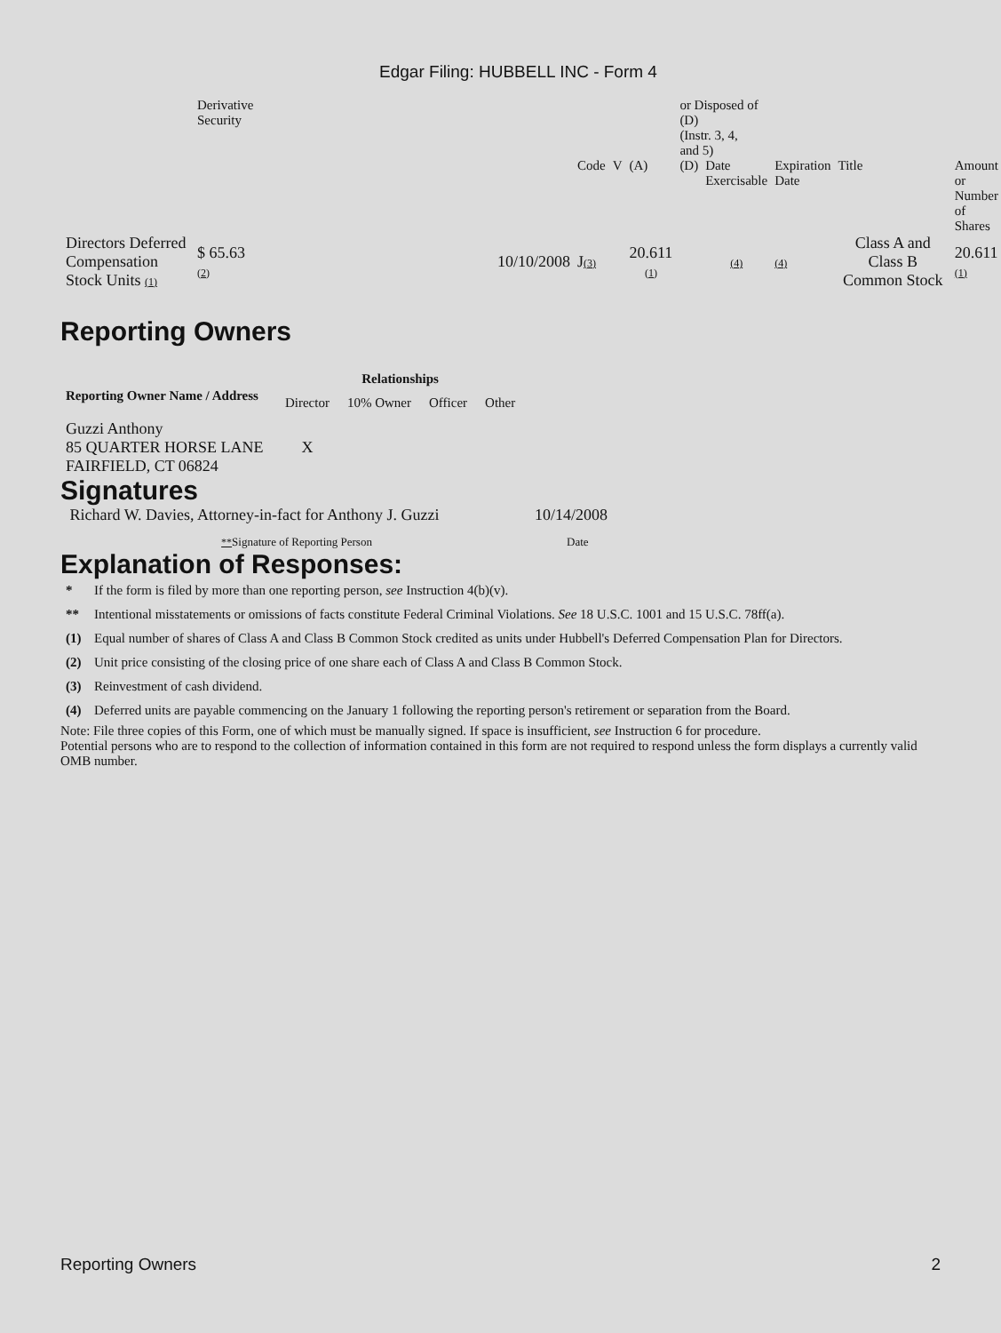Edgar Filing: HUBBELL INC - Form 4
| | Derivative Security | | | | | or Disposed of (D) (Instr. 3, 4, and 5) | | | | |
| | | | Code | V | (A) | (D) | Date Exercisable | Expiration Date | Title | Amount or Number of Shares |
| Directors Deferred Compensation Stock Units (1) | $ 65.63 (2) | 10/10/2008 | J (3) | | 20.611 (1) | | (4) | (4) | Class A and Class B Common Stock | 20.611 (1) |
Reporting Owners
| Reporting Owner Name / Address | Relationships | | | |
| --- | --- | --- | --- | --- |
| | Director | 10% Owner | Officer | Other |
| Guzzi Anthony 85 QUARTER HORSE LANE FAIRFIELD, CT 06824 | X | | | |
Signatures
| Richard W. Davies, Attorney-in-fact for Anthony J. Guzzi | 10/14/2008 |
| ** Signature of Reporting Person | Date |
Explanation of Responses:
| * | If the form is filed by more than one reporting person, see Instruction 4(b)(v). |
| ** | Intentional misstatements or omissions of facts constitute Federal Criminal Violations. See 18 U.S.C. 1001 and 15 U.S.C. 78ff(a). |
| (1) | Equal number of shares of Class A and Class B Common Stock credited as units under Hubbell's Deferred Compensation Plan for Directors. |
| (2) | Unit price consisting of the closing price of one share each of Class A and Class B Common Stock. |
| (3) | Reinvestment of cash dividend. |
| (4) | Deferred units are payable commencing on the January 1 following the reporting person's retirement or separation from the Board. |
Note: File three copies of this Form, one of which must be manually signed. If space is insufficient, see Instruction 6 for procedure.
Potential persons who are to respond to the collection of information contained in this form are not required to respond unless the form displays a currently valid OMB number.
Reporting Owners 2